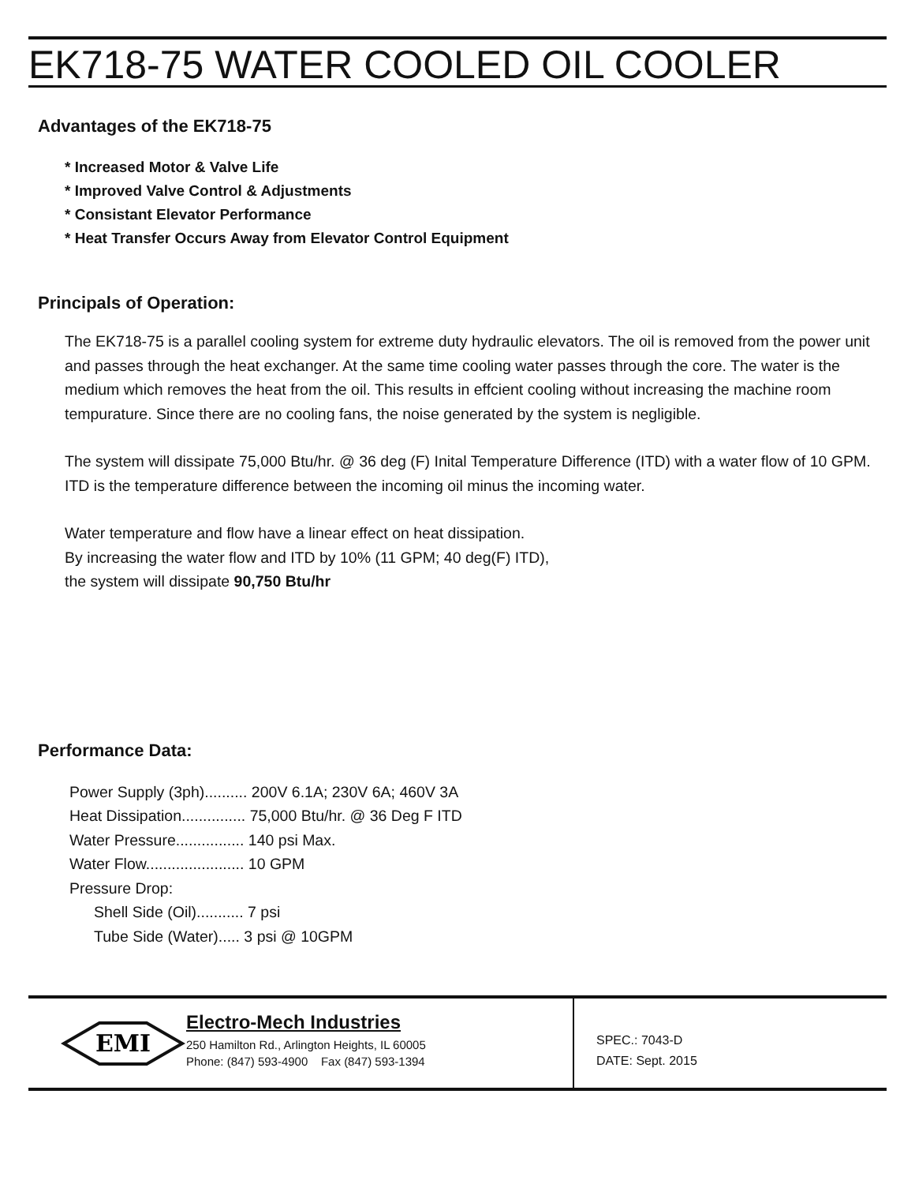EK718-75 WATER COOLED OIL COOLER
Advantages of the EK718-75
* Increased Motor & Valve Life
* Improved Valve Control & Adjustments
* Consistant Elevator Performance
* Heat Transfer Occurs Away from Elevator Control Equipment
Principals of Operation:
The EK718-75 is a parallel cooling system for extreme duty hydraulic elevators. The oil is removed from the power unit and passes through the heat exchanger. At the same time cooling water passes through the core. The water is the medium which removes the heat from the oil. This results in effcient cooling without increasing the machine room tempurature. Since there are no cooling fans, the noise generated by the system is negligible.
The system will dissipate 75,000 Btu/hr. @ 36 deg (F) Inital Temperature Difference (ITD) with a water flow of 10 GPM. ITD is the temperature difference between the incoming oil minus the incoming water.
Water temperature and flow have a linear effect on heat dissipation.
By increasing the water flow and ITD by 10% (11 GPM; 40 deg(F) ITD),
the system will dissipate 90,750 Btu/hr
Performance Data:
Power Supply (3ph).......... 200V 6.1A; 230V 6A; 460V 3A
Heat Dissipation............... 75,000 Btu/hr. @ 36 Deg F ITD
Water Pressure................ 140 psi Max.
Water Flow....................... 10 GPM
Pressure Drop:
Shell Side (Oil)........... 7 psi
Tube Side (Water)..... 3 psi @ 10GPM
EMI
Electro-Mech Industries
250 Hamilton Rd., Arlington Heights, IL 60005
Phone: (847) 593-4900 Fax (847) 593-1394
SPEC.: 7043-D
DATE: Sept. 2015